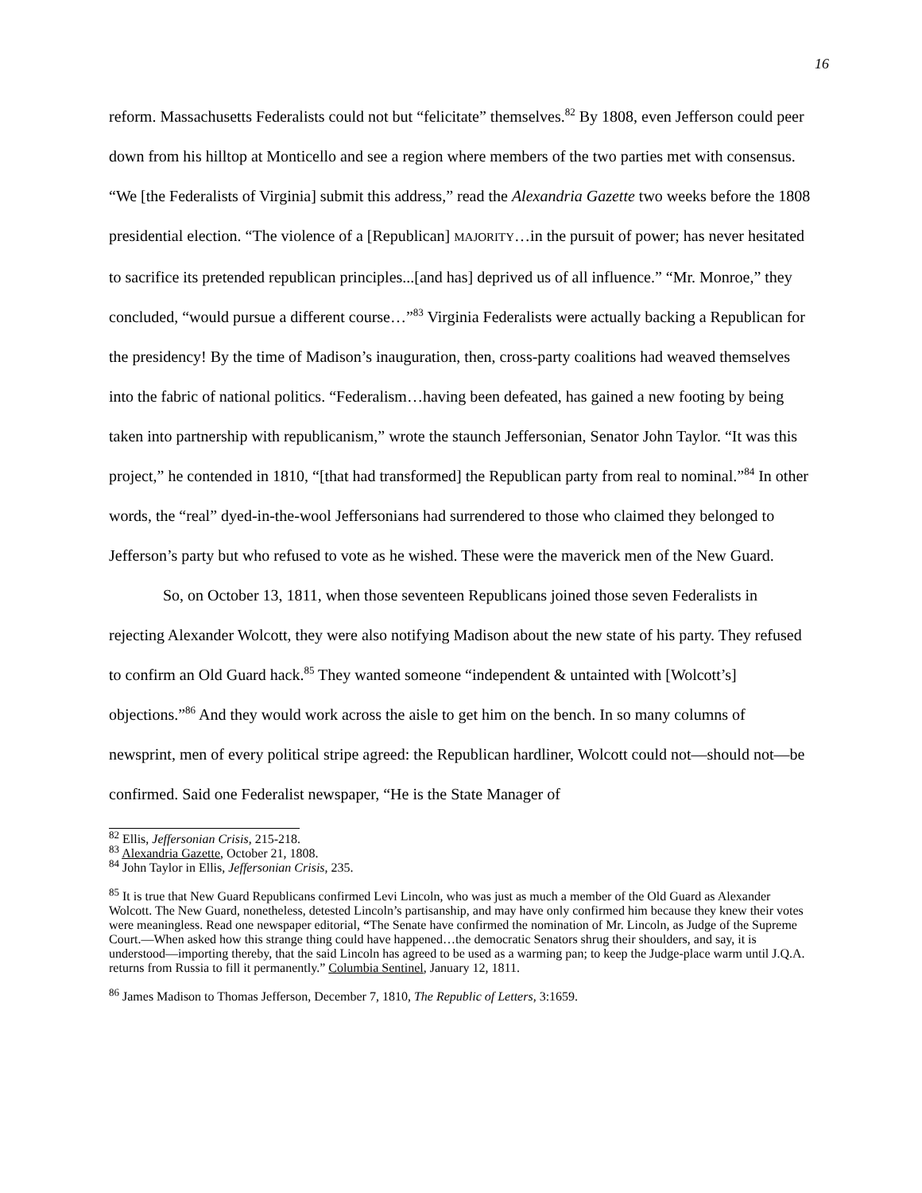16
reform. Massachusetts Federalists could not but “felicitate” themselves.<sup>82</sup> By 1808, even Jefferson could peer down from his hilltop at Monticello and see a region where members of the two parties met with consensus. “We [the Federalists of Virginia] submit this address,” read the Alexandria Gazette two weeks before the 1808 presidential election. “The violence of a [Republican] MAJORITY…in the pursuit of power; has never hesitated to sacrifice its pretended republican principles...[and has] deprived us of all influence.” “Mr. Monroe,” they concluded, “would pursue a different course…”<sup>83</sup> Virginia Federalists were actually backing a Republican for the presidency! By the time of Madison’s inauguration, then, cross-party coalitions had weaved themselves into the fabric of national politics. “Federalism…having been defeated, has gained a new footing by being taken into partnership with republicanism,” wrote the staunch Jeffersonian, Senator John Taylor. “It was this project,” he contended in 1810, “[that had transformed] the Republican party from real to nominal.”<sup>84</sup> In other words, the “real” dyed-in-the-wool Jeffersonians had surrendered to those who claimed they belonged to Jefferson’s party but who refused to vote as he wished. These were the maverick men of the New Guard.
So, on October 13, 1811, when those seventeen Republicans joined those seven Federalists in rejecting Alexander Wolcott, they were also notifying Madison about the new state of his party. They refused to confirm an Old Guard hack.<sup>85</sup> They wanted someone “independent & untainted with [Wolcott’s] objections.”<sup>86</sup> And they would work across the aisle to get him on the bench. In so many columns of newsprint, men of every political stripe agreed: the Republican hardliner, Wolcott could not—should not—be confirmed. Said one Federalist newspaper, “He is the State Manager of
<sup>82</sup> Ellis, Jeffersonian Crisis, 215-218.
<sup>83</sup> Alexandria Gazette, October 21, 1808.
<sup>84</sup> John Taylor in Ellis, Jeffersonian Crisis, 235.
<sup>85</sup> It is true that New Guard Republicans confirmed Levi Lincoln, who was just as much a member of the Old Guard as Alexander Wolcott. The New Guard, nonetheless, detested Lincoln’s partisanship, and may have only confirmed him because they knew their votes were meaningless. Read one newspaper editorial, “The Senate have confirmed the nomination of Mr. Lincoln, as Judge of the Supreme Court.—When asked how this strange thing could have happened…the democratic Senators shrug their shoulders, and say, it is understood—importing thereby, that the said Lincoln has agreed to be used as a warming pan; to keep the Judge-place warm until J.Q.A. returns from Russia to fill it permanently.” Columbia Sentinel, January 12, 1811.
<sup>86</sup> James Madison to Thomas Jefferson, December 7, 1810, The Republic of Letters, 3:1659.